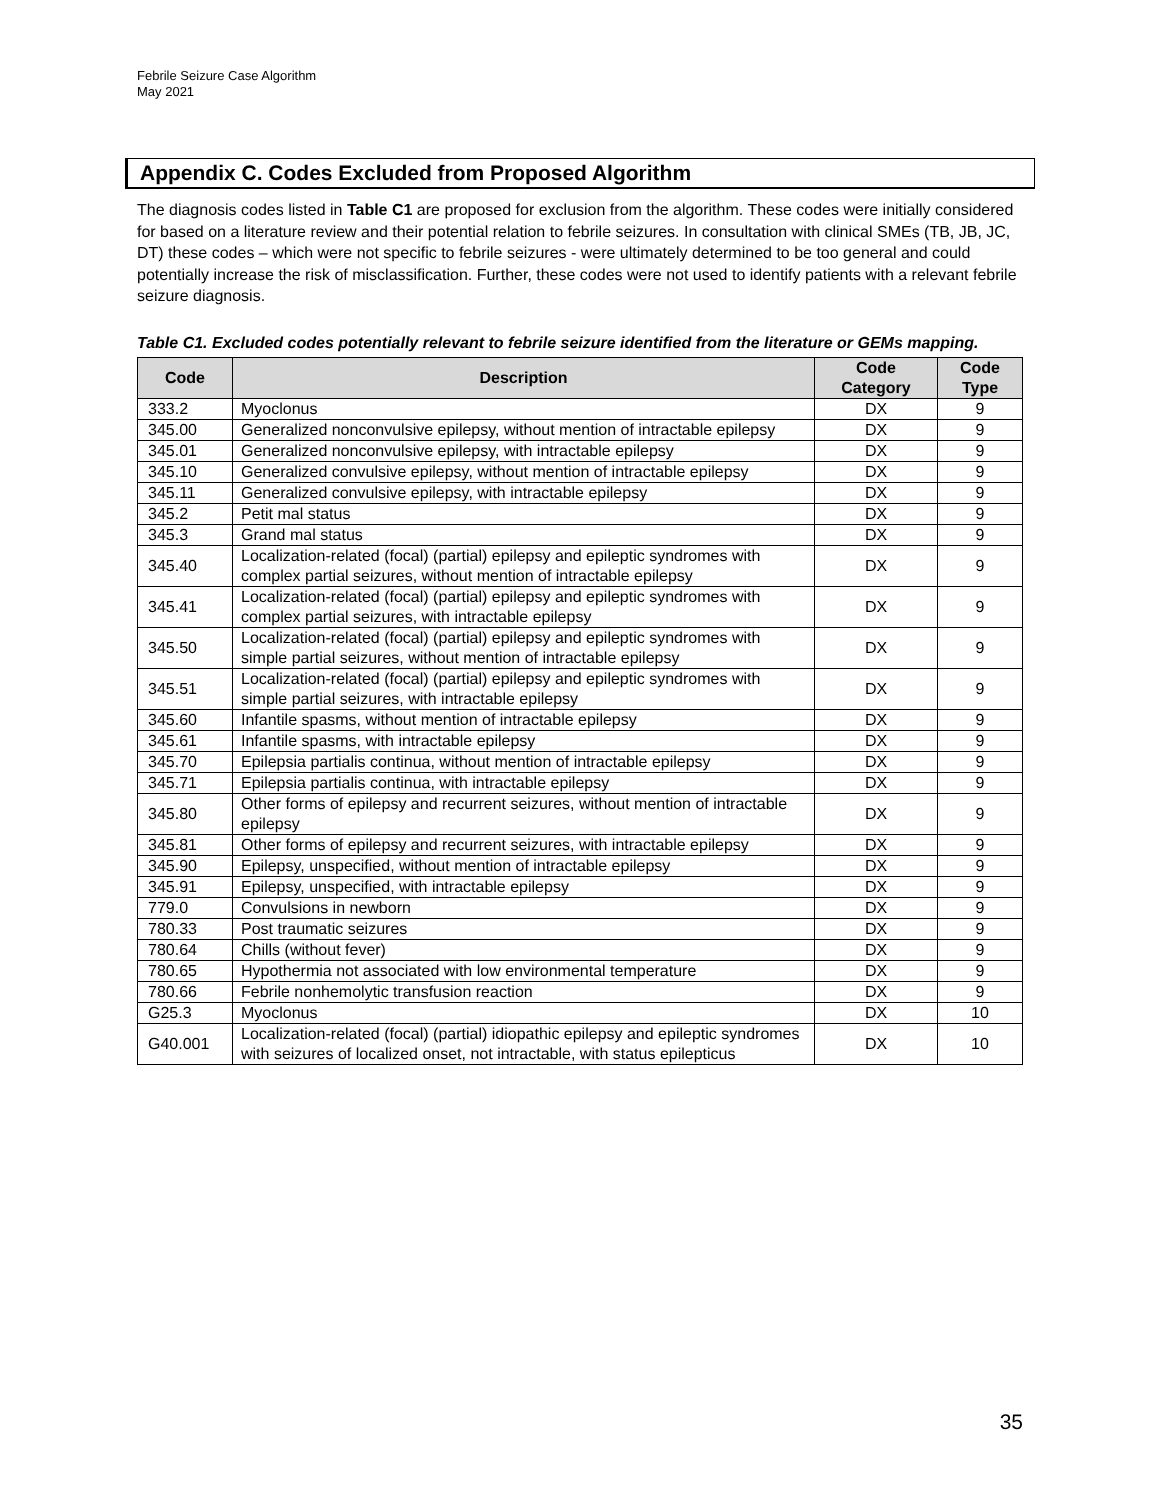Febrile Seizure Case Algorithm
May 2021
Appendix C. Codes Excluded from Proposed Algorithm
The diagnosis codes listed in Table C1 are proposed for exclusion from the algorithm. These codes were initially considered for based on a literature review and their potential relation to febrile seizures. In consultation with clinical SMEs (TB, JB, JC, DT) these codes – which were not specific to febrile seizures - were ultimately determined to be too general and could potentially increase the risk of misclassification. Further, these codes were not used to identify patients with a relevant febrile seizure diagnosis.
Table C1. Excluded codes potentially relevant to febrile seizure identified from the literature or GEMs mapping.
| Code | Description | Code Category | Code Type |
| --- | --- | --- | --- |
| 333.2 | Myoclonus | DX | 9 |
| 345.00 | Generalized nonconvulsive epilepsy, without mention of intractable epilepsy | DX | 9 |
| 345.01 | Generalized nonconvulsive epilepsy, with intractable epilepsy | DX | 9 |
| 345.10 | Generalized convulsive epilepsy, without mention of intractable epilepsy | DX | 9 |
| 345.11 | Generalized convulsive epilepsy, with intractable epilepsy | DX | 9 |
| 345.2 | Petit mal status | DX | 9 |
| 345.3 | Grand mal status | DX | 9 |
| 345.40 | Localization-related (focal) (partial) epilepsy and epileptic syndromes with complex partial seizures, without mention of intractable epilepsy | DX | 9 |
| 345.41 | Localization-related (focal) (partial) epilepsy and epileptic syndromes with complex partial seizures, with intractable epilepsy | DX | 9 |
| 345.50 | Localization-related (focal) (partial) epilepsy and epileptic syndromes with simple partial seizures, without mention of intractable epilepsy | DX | 9 |
| 345.51 | Localization-related (focal) (partial) epilepsy and epileptic syndromes with simple partial seizures, with intractable epilepsy | DX | 9 |
| 345.60 | Infantile spasms, without mention of intractable epilepsy | DX | 9 |
| 345.61 | Infantile spasms, with intractable epilepsy | DX | 9 |
| 345.70 | Epilepsia partialis continua, without mention of intractable epilepsy | DX | 9 |
| 345.71 | Epilepsia partialis continua, with intractable epilepsy | DX | 9 |
| 345.80 | Other forms of epilepsy and recurrent seizures, without mention of intractable epilepsy | DX | 9 |
| 345.81 | Other forms of epilepsy and recurrent seizures, with intractable epilepsy | DX | 9 |
| 345.90 | Epilepsy, unspecified, without mention of intractable epilepsy | DX | 9 |
| 345.91 | Epilepsy, unspecified, with intractable epilepsy | DX | 9 |
| 779.0 | Convulsions in newborn | DX | 9 |
| 780.33 | Post traumatic seizures | DX | 9 |
| 780.64 | Chills (without fever) | DX | 9 |
| 780.65 | Hypothermia not associated with low environmental temperature | DX | 9 |
| 780.66 | Febrile nonhemolytic transfusion reaction | DX | 9 |
| G25.3 | Myoclonus | DX | 10 |
| G40.001 | Localization-related (focal) (partial) idiopathic epilepsy and epileptic syndromes with seizures of localized onset, not intractable, with status epilepticus | DX | 10 |
35